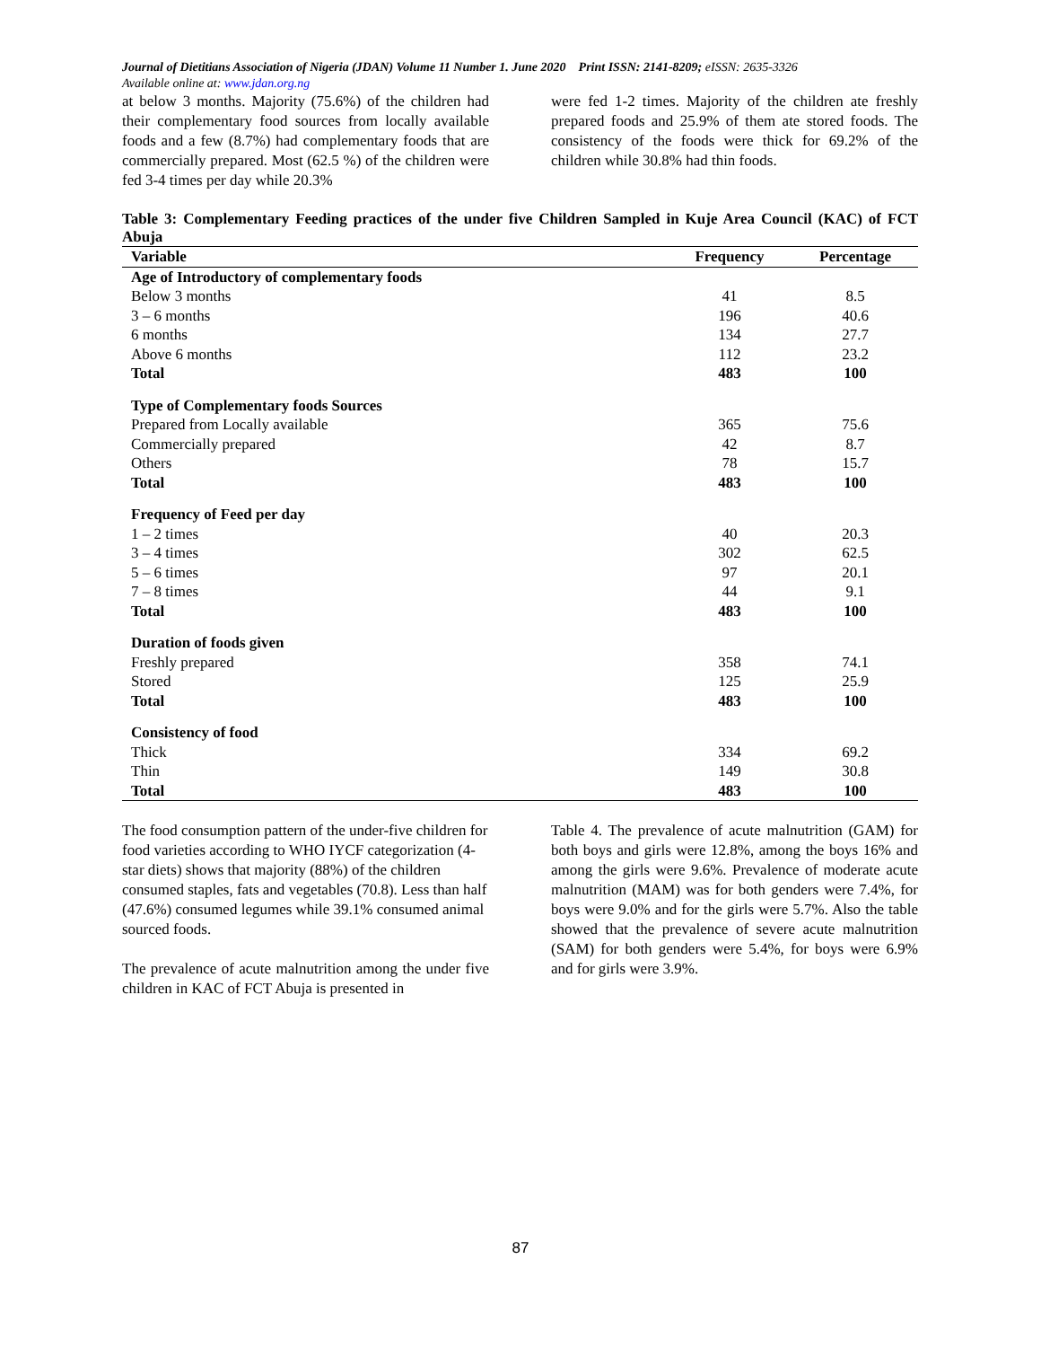Journal of Dietitians Association of Nigeria (JDAN) Volume 11 Number 1. June 2020 Print ISSN: 2141-8209; eISSN: 2635-3326
Available online at: www.jdan.org.ng
at below 3 months. Majority (75.6%) of the children had their complementary food sources from locally available foods and a few (8.7%) had complementary foods that are commercially prepared. Most (62.5 %) of the children were fed 3-4 times per day while 20.3%
were fed 1-2 times. Majority of the children ate freshly prepared foods and 25.9% of them ate stored foods. The consistency of the foods were thick for 69.2% of the children while 30.8% had thin foods.
Table 3: Complementary Feeding practices of the under five Children Sampled in Kuje Area Council (KAC) of FCT Abuja
| Variable | Frequency | Percentage |
| --- | --- | --- |
| Age of Introductory of complementary foods | | |
| Below 3 months | 41 | 8.5 |
| 3 – 6 months | 196 | 40.6 |
| 6 months | 134 | 27.7 |
| Above 6 months | 112 | 23.2 |
| Total | 483 | 100 |
| Type of Complementary foods Sources | | |
| Prepared from Locally available | 365 | 75.6 |
| Commercially prepared | 42 | 8.7 |
| Others | 78 | 15.7 |
| Total | 483 | 100 |
| Frequency of Feed per day | | |
| 1 – 2 times | 40 | 20.3 |
| 3 – 4 times | 302 | 62.5 |
| 5 – 6 times | 97 | 20.1 |
| 7 – 8 times | 44 | 9.1 |
| Total | 483 | 100 |
| Duration of foods given | | |
| Freshly prepared | 358 | 74.1 |
| Stored | 125 | 25.9 |
| Total | 483 | 100 |
| Consistency of food | | |
| Thick | 334 | 69.2 |
| Thin | 149 | 30.8 |
| Total | 483 | 100 |
The food consumption pattern of the under-five children for food varieties according to WHO IYCF categorization (4-star diets) shows that majority (88%) of the children consumed staples, fats and vegetables (70.8). Less than half (47.6%) consumed legumes while 39.1% consumed animal sourced foods.
The prevalence of acute malnutrition among the under five children in KAC of FCT Abuja is presented in
Table 4. The prevalence of acute malnutrition (GAM) for both boys and girls were 12.8%, among the boys 16% and among the girls were 9.6%. Prevalence of moderate acute malnutrition (MAM) was for both genders were 7.4%, for boys were 9.0% and for the girls were 5.7%. Also the table showed that the prevalence of severe acute malnutrition (SAM) for both genders were 5.4%, for boys were 6.9% and for girls were 3.9%.
87